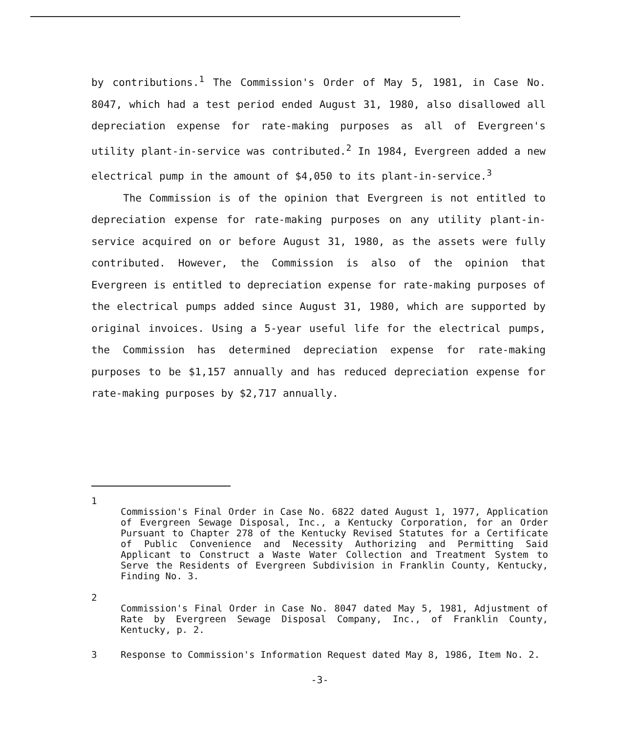by contributions.<sup>1</sup> The Commission's Order of May 5, 1981, in Case No. 8047, which had a test period ended August 31, 1980, also disallowed all depreciation expense for rate-making purposes as all of Evergreen's utility plant-in-service was contributed.<sup>2</sup> In 1984, Evergreen added a new electrical pump in the amount of $4,050 to its plant-in-service.<sup>3</sup>
The Commission is of the opinion that Evergreen is not entitled to depreciation expense for rate-making purposes on any utility plant-in-service acquired on or before August 31, 1980, as the assets were fully contributed. However, the Commission is also of the opinion that Evergreen is entitled to depreciation expense for rate-making purposes of the electrical pumps added since August 31, 1980, which are supported by original invoices. Using a 5-year useful life for the electrical pumps, the Commission has determined depreciation expense for rate-making purposes to be $1,157 annually and has reduced depreciation expense for rate-making purposes by $2,717 annually.
1
Commission's Final Order in Case No. 6822 dated August 1, 1977, Application of Evergreen Sewage Disposal, Inc., a Kentucky Corporation, for an Order Pursuant to Chapter 278 of the Kentucky Revised Statutes for a Certificate of Public Convenience and Necessity Authorizing and Permitting Said Applicant to Construct a Waste Water Collection and Treatment System to Serve the Residents of Evergreen Subdivision in Franklin County, Kentucky, Finding No. 3.
2
Commission's Final Order in Case No. 8047 dated May 5, 1981, Adjustment of Rate by Evergreen Sewage Disposal Company, Inc., of Franklin County, Kentucky, p. 2.
3 Response to Commission's Information Request dated May 8, 1986, Item No. 2.
-3-